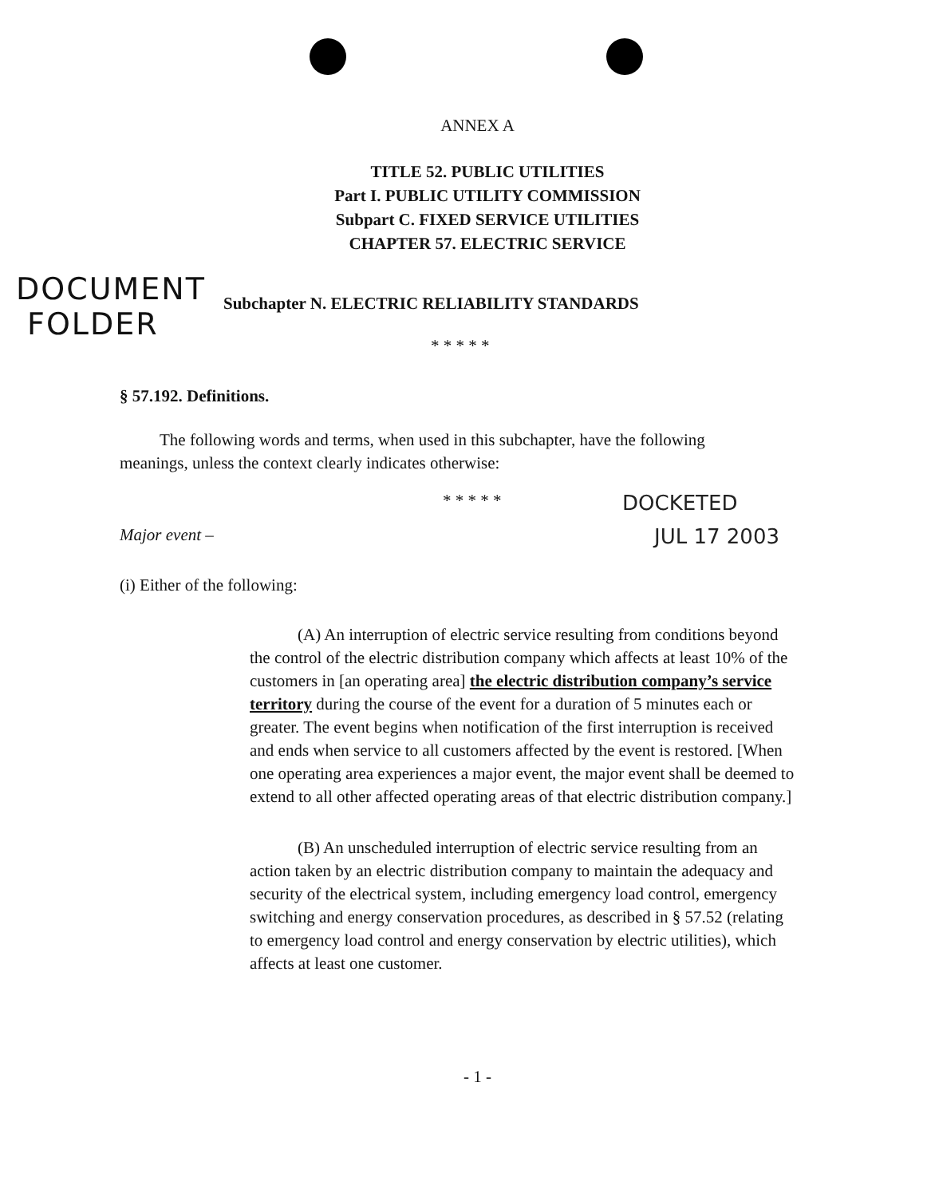ANNEX A
TITLE 52. PUBLIC UTILITIES
Part I. PUBLIC UTILITY COMMISSION
Subpart C. FIXED SERVICE UTILITIES
CHAPTER 57. ELECTRIC SERVICE
DOCUMENT
FOLDER
Subchapter N. ELECTRIC RELIABILITY STANDARDS
* * * * *
§ 57.192. Definitions.
The following words and terms, when used in this subchapter, have the following meanings, unless the context clearly indicates otherwise:
* * * * *
Major event –
(i) Either of the following:
DOCKETED
JUL 17 2003
(A) An interruption of electric service resulting from conditions beyond the control of the electric distribution company which affects at least 10% of the customers in [an operating area] the electric distribution company’s service territory during the course of the event for a duration of 5 minutes each or greater. The event begins when notification of the first interruption is received and ends when service to all customers affected by the event is restored. [When one operating area experiences a major event, the major event shall be deemed to extend to all other affected operating areas of that electric distribution company.]
(B) An unscheduled interruption of electric service resulting from an action taken by an electric distribution company to maintain the adequacy and security of the electrical system, including emergency load control, emergency switching and energy conservation procedures, as described in § 57.52 (relating to emergency load control and energy conservation by electric utilities), which affects at least one customer.
- 1 -